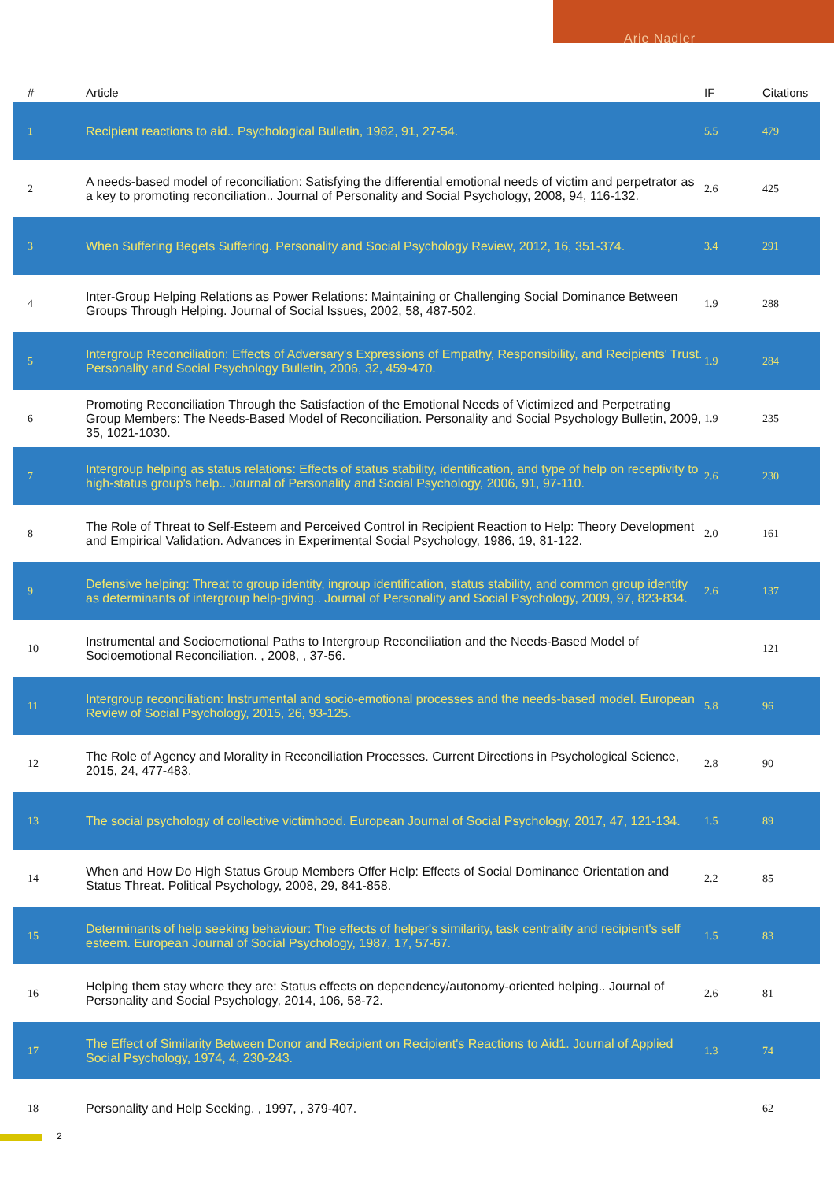Arie Nadler
| # | Article | IF | Citations |
| --- | --- | --- | --- |
| 1 | Recipient reactions to aid.. Psychological Bulletin, 1982, 91, 27-54. | 5.5 | 479 |
| 2 | A needs-based model of reconciliation: Satisfying the differential emotional needs of victim and perpetrator as a key to promoting reconciliation.. Journal of Personality and Social Psychology, 2008, 94, 116-132. | 2.6 | 425 |
| 3 | When Suffering Begets Suffering. Personality and Social Psychology Review, 2012, 16, 351-374. | 3.4 | 291 |
| 4 | Inter-Group Helping Relations as Power Relations: Maintaining or Challenging Social Dominance Between Groups Through Helping. Journal of Social Issues, 2002, 58, 487-502. | 1.9 | 288 |
| 5 | Intergroup Reconciliation: Effects of Adversary's Expressions of Empathy, Responsibility, and Recipients' Trust. Personality and Social Psychology Bulletin, 2006, 32, 459-470. | 1.9 | 284 |
| 6 | Promoting Reconciliation Through the Satisfaction of the Emotional Needs of Victimized and Perpetrating Group Members: The Needs-Based Model of Reconciliation. Personality and Social Psychology Bulletin, 2009, 35, 1021-1030. | 1.9 | 235 |
| 7 | Intergroup helping as status relations: Effects of status stability, identification, and type of help on receptivity to high-status group's help.. Journal of Personality and Social Psychology, 2006, 91, 97-110. | 2.6 | 230 |
| 8 | The Role of Threat to Self-Esteem and Perceived Control in Recipient Reaction to Help: Theory Development and Empirical Validation. Advances in Experimental Social Psychology, 1986, 19, 81-122. | 2.0 | 161 |
| 9 | Defensive helping: Threat to group identity, ingroup identification, status stability, and common group identity as determinants of intergroup help-giving.. Journal of Personality and Social Psychology, 2009, 97, 823-834. | 2.6 | 137 |
| 10 | Instrumental and Socioemotional Paths to Intergroup Reconciliation and the Needs-Based Model of Socioemotional Reconciliation. , 2008, , 37-56. | | 121 |
| 11 | Intergroup reconciliation: Instrumental and socio-emotional processes and the needs-based model. European Review of Social Psychology, 2015, 26, 93-125. | 5.8 | 96 |
| 12 | The Role of Agency and Morality in Reconciliation Processes. Current Directions in Psychological Science, 2015, 24, 477-483. | 2.8 | 90 |
| 13 | The social psychology of collective victimhood. European Journal of Social Psychology, 2017, 47, 121-134. | 1.5 | 89 |
| 14 | When and How Do High Status Group Members Offer Help: Effects of Social Dominance Orientation and Status Threat. Political Psychology, 2008, 29, 841-858. | 2.2 | 85 |
| 15 | Determinants of help seeking behaviour: The effects of helper's similarity, task centrality and recipient's self esteem. European Journal of Social Psychology, 1987, 17, 57-67. | 1.5 | 83 |
| 16 | Helping them stay where they are: Status effects on dependency/autonomy-oriented helping.. Journal of Personality and Social Psychology, 2014, 106, 58-72. | 2.6 | 81 |
| 17 | The Effect of Similarity Between Donor and Recipient on Recipient's Reactions to Aid1. Journal of Applied Social Psychology, 1974, 4, 230-243. | 1.3 | 74 |
| 18 | Personality and Help Seeking. , 1997, , 379-407. | | 62 |
2